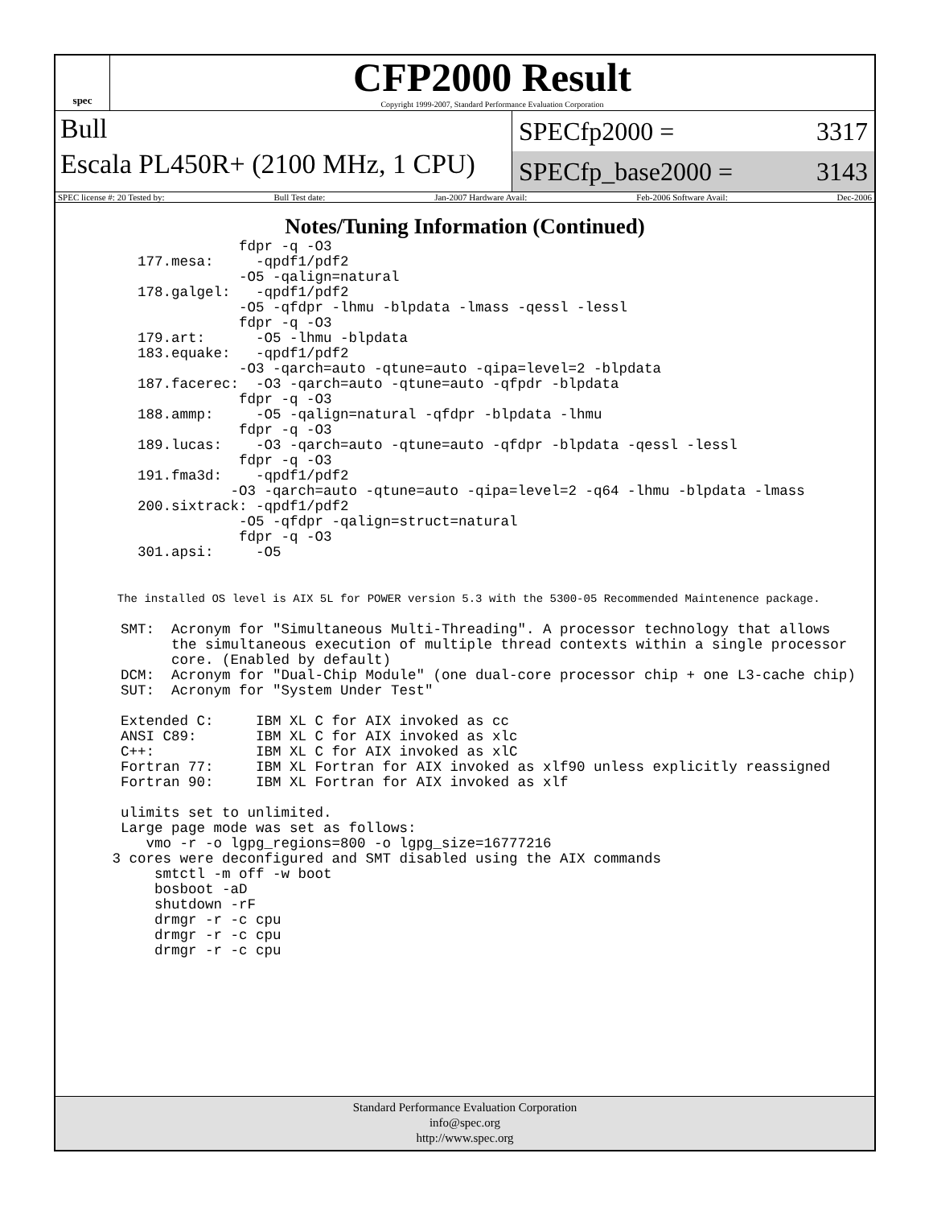spec
CFP2000 Result
Copyright 1999-2007, Standard Performance Evaluation Corporation
Bull
Escala PL450R+ (2100 MHz, 1 CPU)
SPECfp2000 = 3317
SPECfp_base2000 = 3143
SPEC license #: 20 Tested by: Bull Test date: Jan-2007 Hardware Avail: Feb-2006 Software Avail: Dec-2006
Notes/Tuning Information (Continued)
                fdpr -q -O3
    177.mesa:     -qpdf1/pdf2
                -O5 -qalign=natural
    178.galgel:   -qpdf1/pdf2
                -O5 -qfdpr -lhmu -blpdata -lmass -qessl -lessl
                fdpr -q -O3
    179.art:      -O5 -lhmu -blpdata
    183.equake:   -qpdf1/pdf2
                -O3 -qarch=auto -qtune=auto -qipa=level=2 -blpdata
    187.facerec:  -O3 -qarch=auto -qtune=auto -qfpdr -blpdata
                fdpr -q -O3
    188.ammp:     -O5 -qalign=natural -qfdpr -blpdata -lhmu
                fdpr -q -O3
    189.lucas:    -O3 -qarch=auto -qtune=auto -qfdpr -blpdata -qessl -lessl
                fdpr -q -O3
    191.fma3d:    -qpdf1/pdf2
               -O3 -qarch=auto -qtune=auto -qipa=level=2 -q64 -lhmu -blpdata -lmass
    200.sixtrack: -qpdf1/pdf2
                -O5 -qfdpr -qalign=struct=natural
                fdpr -q -O3
    301.apsi:     -O5


  The installed OS level is AIX 5L for POWER version 5.3 with the 5300-05 Recommended Maintenence package.

  SMT:  Acronym for "Simultaneous Multi-Threading". A processor technology that allows
        the simultaneous execution of multiple thread contexts within a single processor
        core. (Enabled by default)
  DCM:  Acronym for "Dual-Chip Module" (one dual-core processor chip + one L3-cache chip)
  SUT:  Acronym for "System Under Test"

  Extended C:     IBM XL C for AIX invoked as cc
  ANSI C89:       IBM XL C for AIX invoked as xlc
  C++:            IBM XL C for AIX invoked as xlC
  Fortran 77:     IBM XL Fortran for AIX invoked as xlf90 unless explicitly reassigned
  Fortran 90:     IBM XL Fortran for AIX invoked as xlf

  ulimits set to unlimited.
  Large page mode was set as follows:
     vmo -r -o lgpg_regions=800 -o lgpg_size=16777216
 3 cores were deconfigured and SMT disabled using the AIX commands
      smtctl -m off -w boot
      bosboot -aD
      shutdown -rF
      drmgr -r -c cpu
      drmgr -r -c cpu
      drmgr -r -c cpu
Standard Performance Evaluation Corporation
info@spec.org
http://www.spec.org